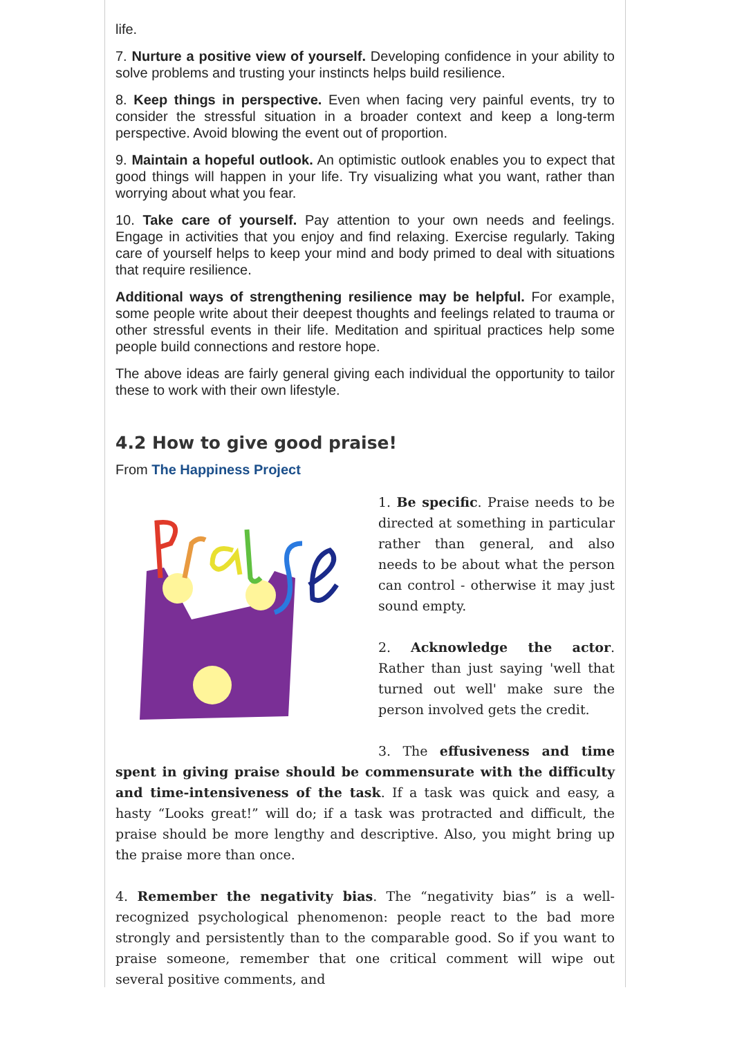life.
7. Nurture a positive view of yourself. Developing confidence in your ability to solve problems and trusting your instincts helps build resilience.
8. Keep things in perspective. Even when facing very painful events, try to consider the stressful situation in a broader context and keep a long-term perspective. Avoid blowing the event out of proportion.
9. Maintain a hopeful outlook. An optimistic outlook enables you to expect that good things will happen in your life. Try visualizing what you want, rather than worrying about what you fear.
10. Take care of yourself. Pay attention to your own needs and feelings. Engage in activities that you enjoy and find relaxing. Exercise regularly. Taking care of yourself helps to keep your mind and body primed to deal with situations that require resilience.
Additional ways of strengthening resilience may be helpful. For example, some people write about their deepest thoughts and feelings related to trauma or other stressful events in their life. Meditation and spiritual practices help some people build connections and restore hope.
The above ideas are fairly general giving each individual the opportunity to tailor these to work with their own lifestyle.
4.2 How to give good praise!
From The Happiness Project
1. Be specific. Praise needs to be directed at something in particular rather than general, and also needs to be about what the person can control - otherwise it may just sound empty.
2. Acknowledge the actor. Rather than just saying 'well that turned out well' make sure the person involved gets the credit.
3. The effusiveness and time spent in giving praise should be commensurate with the difficulty and time-intensiveness of the task. If a task was quick and easy, a hasty “Looks great!” will do; if a task was protracted and difficult, the praise should be more lengthy and descriptive. Also, you might bring up the praise more than once.
4. Remember the negativity bias. The “negativity bias” is a well-recognized psychological phenomenon: people react to the bad more strongly and persistently than to the comparable good. So if you want to praise someone, remember that one critical comment will wipe out several positive comments, and